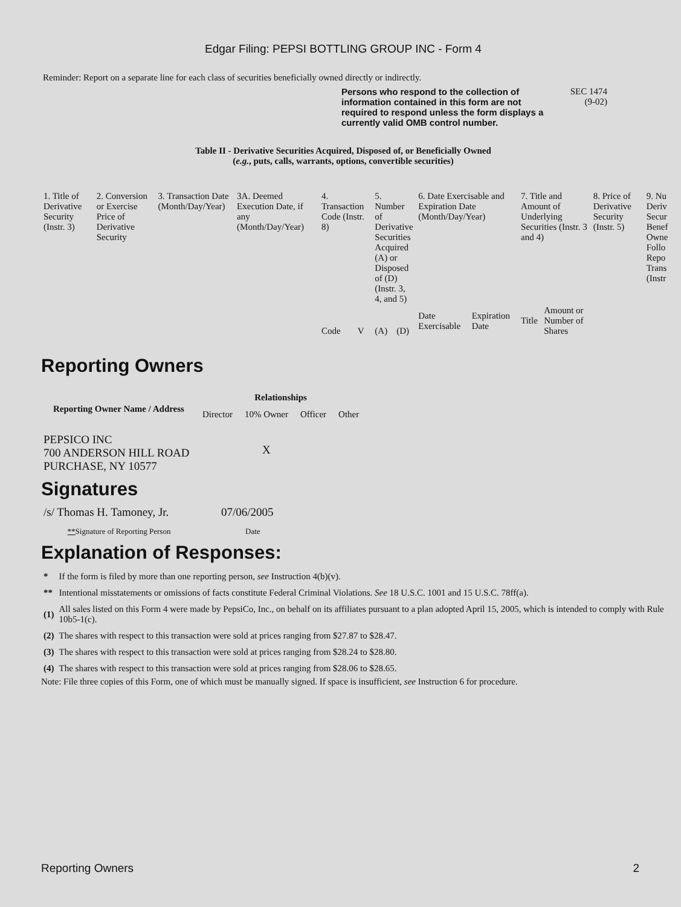Edgar Filing: PEPSI BOTTLING GROUP INC - Form 4
Reminder: Report on a separate line for each class of securities beneficially owned directly or indirectly.
Persons who respond to the collection of information contained in this form are not required to respond unless the form displays a currently valid OMB control number.
SEC 1474
(9-02)
Table II - Derivative Securities Acquired, Disposed of, or Beneficially Owned
(e.g., puts, calls, warrants, options, convertible securities)
| 1. Title of Derivative Security (Instr. 3) | 2. Conversion or Exercise Price of Derivative Security | 3. Transaction Date (Month/Day/Year) | 3A. Deemed Execution Date, if any (Month/Day/Year) | 4. Transaction Code (Instr. 8) | | 5. Number of Derivative Securities Acquired (A) or Disposed of (D) (Instr. 3, 4, and 5) | | 6. Date Exercisable and Expiration Date (Month/Day/Year) | | 7. Title and Amount of Underlying Securities (Instr. 3 and 4) | | 8. Price of Derivative Security (Instr. 5) | 9. Nu Deriv Secur Benef Owne Follo Repo Trans (Instr |
| | | | | Code | V | (A) | (D) | Date Exercisable | Expiration Date | Title | Amount or Number of Shares | | |
Reporting Owners
| Reporting Owner Name / Address | Relationships | | | |
| --- | --- | --- | --- | --- |
| | Director | 10% Owner | Officer | Other |
| PEPSICO INC 700 ANDERSON HILL ROAD PURCHASE, NY 10577 | | X | | |
Signatures
| /s/ Thomas H. Tamoney, Jr. | 07/06/2005 |
| ** Signature of Reporting Person | Date |
Explanation of Responses:
| * | If the form is filed by more than one reporting person, see Instruction 4(b)(v). |
| ** | Intentional misstatements or omissions of facts constitute Federal Criminal Violations. See 18 U.S.C. 1001 and 15 U.S.C. 78ff(a). |
| (1) | All sales listed on this Form 4 were made by PepsiCo, Inc., on behalf on its affiliates pursuant to a plan adopted April 15, 2005, which is intended to comply with Rule 10b5-1(c). |
| (2) | The shares with respect to this transaction were sold at prices ranging from $27.87 to $28.47. |
| (3) | The shares with respect to this transaction were sold at prices ranging from $28.24 to $28.80. |
| (4) | The shares with respect to this transaction were sold at prices ranging from $28.06 to $28.65. |
Note: File three copies of this Form, one of which must be manually signed. If space is insufficient, see Instruction 6 for procedure.
Reporting Owners 2